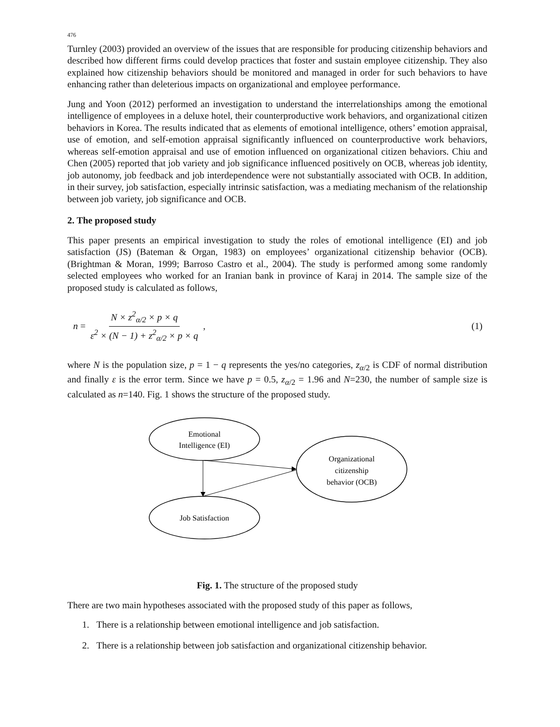476
Turnley (2003) provided an overview of the issues that are responsible for producing citizenship behaviors and described how different firms could develop practices that foster and sustain employee citizenship. They also explained how citizenship behaviors should be monitored and managed in order for such behaviors to have enhancing rather than deleterious impacts on organizational and employee performance.
Jung and Yoon (2012) performed an investigation to understand the interrelationships among the emotional intelligence of employees in a deluxe hotel, their counterproductive work behaviors, and organizational citizen behaviors in Korea. The results indicated that as elements of emotional intelligence, others’ emotion appraisal, use of emotion, and self-emotion appraisal significantly influenced on counterproductive work behaviors, whereas self-emotion appraisal and use of emotion influenced on organizational citizen behaviors. Chiu and Chen (2005) reported that job variety and job significance influenced positively on OCB, whereas job identity, job autonomy, job feedback and job interdependence were not substantially associated with OCB. In addition, in their survey, job satisfaction, especially intrinsic satisfaction, was a mediating mechanism of the relationship between job variety, job significance and OCB.
2. The proposed study
This paper presents an empirical investigation to study the roles of emotional intelligence (EI) and job satisfaction (JS) (Bateman & Organ, 1983) on employees’ organizational citizenship behavior (OCB). (Brightman & Moran, 1999; Barroso Castro et al., 2004). The study is performed among some randomly selected employees who worked for an Iranian bank in province of Karaj in 2014. The sample size of the proposed study is calculated as follows,
n = N × z<sup>2</sup><sub>α/2</sub> × p × q ε<sup>2</sup> × (N − 1) + z<sup>2</sup><sub>α/2</sub> × p × q, (1)
where N is the population size, p = 1 − q represents the yes/no categories, z<sub>α/2</sub> is CDF of normal distribution and finally ε is the error term. Since we have p = 0.5, z<sub>α/2</sub> = 1.96 and N=230, the number of sample size is calculated as n=140. Fig. 1 shows the structure of the proposed study.
Emotional
Intelligence (EI)
Organizational
citizenship
behavior (OCB)
Job Satisfaction
Fig. 1. The structure of the proposed study
There are two main hypotheses associated with the proposed study of this paper as follows,
1. There is a relationship between emotional intelligence and job satisfaction.
2. There is a relationship between job satisfaction and organizational citizenship behavior.